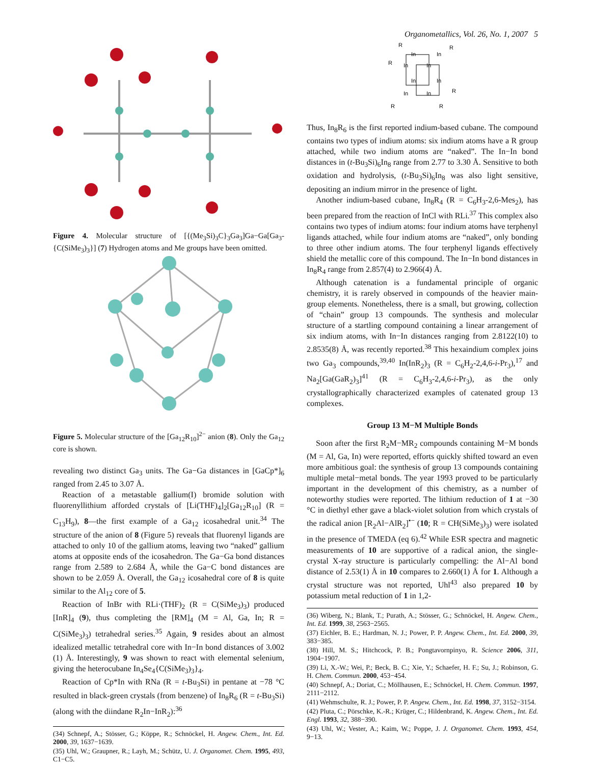Organometallics, Vol. 26, No. 1, 2007 5
Figure 4. Molecular structure of [{(Me<sub>3</sub>Si)<sub>3</sub>C}<sub>3</sub>Ga<sub>3</sub>]Ga−Ga[Ga<sub>3</sub>-{C(SiMe<sub>3</sub>)<sub>3</sub>}] (7) Hydrogen atoms and Me groups have been omitted.
Figure 5. Molecular structure of the [Ga<sub>12</sub>R<sub>10</sub>]<sup>2−</sup> anion (8). Only the Ga<sub>12</sub> core is shown.
revealing two distinct Ga<sub>3</sub> units. The Ga−Ga distances in [GaCp*]<sub>6</sub> ranged from 2.45 to 3.07 Å.
Reaction of a metastable gallium(I) bromide solution with fluorenyllithium afforded crystals of [Li(THF)<sub>4</sub>]<sub>2</sub>[Ga<sub>12</sub>R<sub>10</sub>] (R = C<sub>13</sub>H<sub>9</sub>), 8—the first example of a Ga<sub>12</sub> icosahedral unit.<sup>34</sup> The structure of the anion of 8 (Figure 5) reveals that fluorenyl ligands are attached to only 10 of the gallium atoms, leaving two “naked” gallium atoms at opposite ends of the icosahedron. The Ga−Ga bond distances range from 2.589 to 2.684 Å, while the Ga−C bond distances are shown to be 2.059 Å. Overall, the Ga<sub>12</sub> icosahedral core of 8 is quite similar to the Al<sub>12</sub> core of 5.
Reaction of InBr with RLi·(THF)<sub>2</sub> (R = C(SiMe<sub>3</sub>)<sub>3</sub>) produced [InR]<sub>4</sub> (9), thus completing the [RM]<sub>4</sub> (M = Al, Ga, In; R = C(SiMe<sub>3</sub>)<sub>3</sub>) tetrahedral series.<sup>35</sup> Again, 9 resides about an almost idealized metallic tetrahedral core with In−In bond distances of 3.002 (1) Å. Interestingly, 9 was shown to react with elemental selenium, giving the heterocubane In<sub>4</sub>Se<sub>4</sub>{C(SiMe<sub>3</sub>)<sub>3</sub>}<sub>4</sub>.
Reaction of Cp*In with RNa (R = t-Bu<sub>3</sub>Si) in pentane at −78 °C resulted in black-green crystals (from benzene) of In<sub>8</sub>R<sub>6</sub> (R = t-Bu<sub>3</sub>Si) (along with the diindane R<sub>2</sub>In−InR<sub>2</sub>):<sup>36</sup>
(34) Schnepf, A.; Stösser, G.; Köppe, R.; Schnöckel, H. Angew. Chem., Int. Ed. 2000, 39, 1637−1639.
(35) Uhl, W.; Graupner, R.; Layh, M.; Schütz, U. J. Organomet. Chem. 1995, 493, C1−C5.
R
R
R
In
In
In
In
In
In
In
In
R
R
R
Thus, In<sub>8</sub>R<sub>6</sub> is the first reported indium-based cubane. The compound contains two types of indium atoms: six indium atoms have a R group attached, while two indium atoms are “naked”. The In−In bond distances in (t-Bu<sub>3</sub>Si)<sub>6</sub>In<sub>8</sub> range from 2.77 to 3.30 Å. Sensitive to both oxidation and hydrolysis, (t-Bu<sub>3</sub>Si)<sub>6</sub>In<sub>8</sub> was also light sensitive, depositing an indium mirror in the presence of light.
Another indium-based cubane, In<sub>8</sub>R<sub>4</sub> (R = C<sub>6</sub>H<sub>3</sub>-2,6-Mes<sub>2</sub>), has been prepared from the reaction of InCl with RLi.<sup>37</sup> This complex also contains two types of indium atoms: four indium atoms have terphenyl ligands attached, while four indium atoms are “naked”, only bonding to three other indium atoms. The four terphenyl ligands effectively shield the metallic core of this compound. The In−In bond distances in In<sub>8</sub>R<sub>4</sub> range from 2.857(4) to 2.966(4) Å.
Although catenation is a fundamental principle of organic chemistry, it is rarely observed in compounds of the heavier main-group elements. Nonetheless, there is a small, but growing, collection of “chain” group 13 compounds. The synthesis and molecular structure of a startling compound containing a linear arrangement of six indium atoms, with In−In distances ranging from 2.8122(10) to 2.8535(8) Å, was recently reported.<sup>38</sup> This hexaindium complex joins two Ga<sub>3</sub> compounds,<sup>39,40</sup> In(InR<sub>2</sub>)<sub>3</sub> (R = C<sub>6</sub>H<sub>2</sub>-2,4,6-i-Pr<sub>3</sub>),<sup>17</sup> and Na<sub>2</sub>[Ga(GaR<sub>2</sub>)<sub>3</sub>]<sup>41</sup> (R = C<sub>6</sub>H<sub>3</sub>-2,4,6-i-Pr<sub>3</sub>), as the only crystallographically characterized examples of catenated group 13 complexes.
Group 13 M−M Multiple Bonds
Soon after the first R<sub>2</sub>M−MR<sub>2</sub> compounds containing M−M bonds (M = Al, Ga, In) were reported, efforts quickly shifted toward an even more ambitious goal: the synthesis of group 13 compounds containing multiple metal−metal bonds. The year 1993 proved to be particularly important in the development of this chemistry, as a number of noteworthy studies were reported. The lithium reduction of 1 at −30 °C in diethyl ether gave a black-violet solution from which crystals of the radical anion [R<sub>2</sub>Al−AlR<sub>2</sub>]<sup>•−</sup> (10; R = CH(SiMe<sub>3</sub>)<sub>3</sub>) were isolated in the presence of TMEDA (eq 6).<sup>42</sup> While ESR spectra and magnetic measurements of 10 are supportive of a radical anion, the single-crystal X-ray structure is particularly compelling: the Al−Al bond distance of 2.53(1) Å in 10 compares to 2.660(1) Å for 1. Although a crystal structure was not reported, Uhl<sup>43</sup> also prepared 10 by potassium metal reduction of 1 in 1,2-
(36) Wiberg, N.; Blank, T.; Purath, A.; Stösser, G.; Schnöckel, H. Angew. Chem., Int. Ed. 1999, 38, 2563−2565.
(37) Eichler, B. E.; Hardman, N. J.; Power, P. P. Angew. Chem., Int. Ed. 2000, 39, 383−385.
(38) Hill, M. S.; Hitchcock, P. B.; Pongtavornpinyo, R. Science 2006, 311, 1904−1907.
(39) Li, X.-W.; Wei, P.; Beck, B. C.; Xie, Y.; Schaefer, H. F.; Su, J.; Robinson, G. H. Chem. Commun. 2000, 453−454.
(40) Schnepf, A.; Doriat, C.; Möllhausen, E.; Schnöckel, H. Chem. Commun. 1997, 2111−2112.
(41) Wehmschulte, R. J.; Power, P. P. Angew. Chem., Int. Ed. 1998, 37, 3152−3154.
(42) Pluta, C.; Pörschke, K.-R.; Krüger, C.; Hildenbrand, K. Angew. Chem., Int. Ed. Engl. 1993, 32, 388−390.
(43) Uhl, W.; Vester, A.; Kaim, W.; Poppe, J. J. Organomet. Chem. 1993, 454, 9−13.